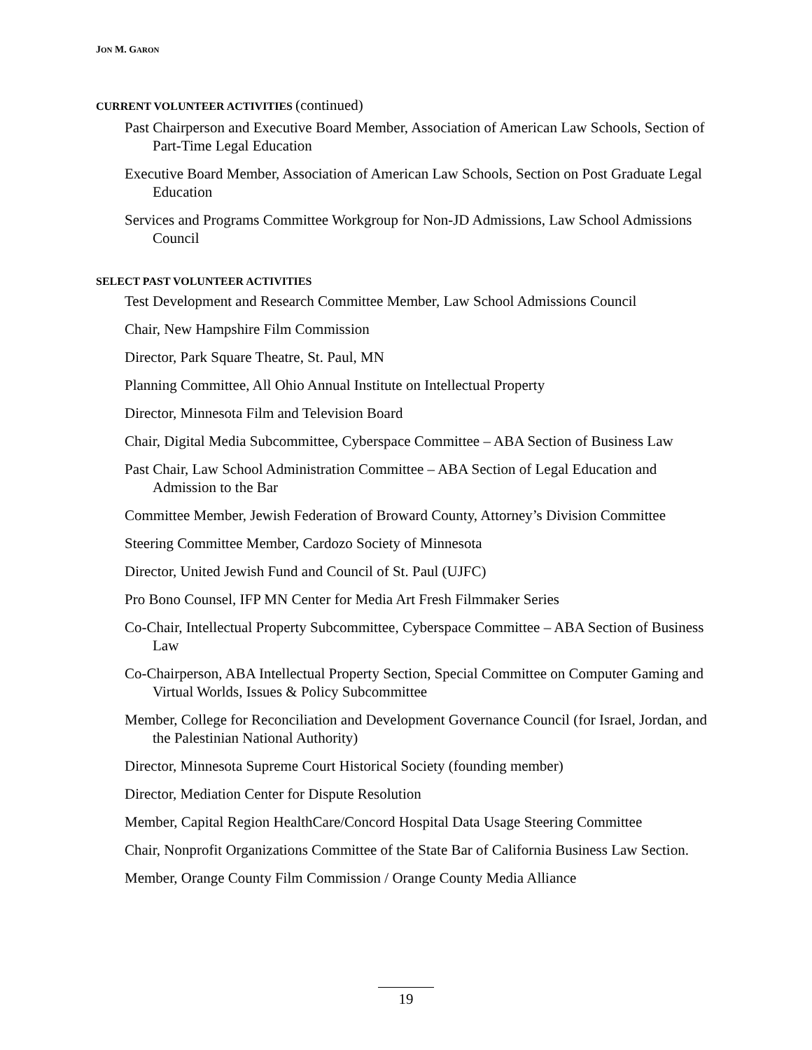JON M. GARON
CURRENT VOLUNTEER ACTIVITIES (continued)
Past Chairperson and Executive Board Member, Association of American Law Schools, Section of Part-Time Legal Education
Executive Board Member, Association of American Law Schools, Section on Post Graduate Legal Education
Services and Programs Committee Workgroup for Non-JD Admissions, Law School Admissions Council
SELECT PAST VOLUNTEER ACTIVITIES
Test Development and Research Committee Member, Law School Admissions Council
Chair, New Hampshire Film Commission
Director, Park Square Theatre, St. Paul, MN
Planning Committee, All Ohio Annual Institute on Intellectual Property
Director, Minnesota Film and Television Board
Chair, Digital Media Subcommittee, Cyberspace Committee – ABA Section of Business Law
Past Chair, Law School Administration Committee – ABA Section of Legal Education and Admission to the Bar
Committee Member, Jewish Federation of Broward County, Attorney’s Division Committee
Steering Committee Member, Cardozo Society of Minnesota
Director, United Jewish Fund and Council of St. Paul (UJFC)
Pro Bono Counsel, IFP MN Center for Media Art Fresh Filmmaker Series
Co-Chair, Intellectual Property Subcommittee, Cyberspace Committee – ABA Section of Business Law
Co-Chairperson, ABA Intellectual Property Section, Special Committee on Computer Gaming and Virtual Worlds, Issues & Policy Subcommittee
Member, College for Reconciliation and Development Governance Council (for Israel, Jordan, and the Palestinian National Authority)
Director, Minnesota Supreme Court Historical Society (founding member)
Director, Mediation Center for Dispute Resolution
Member, Capital Region HealthCare/Concord Hospital Data Usage Steering Committee
Chair, Nonprofit Organizations Committee of the State Bar of California Business Law Section.
Member, Orange County Film Commission / Orange County Media Alliance
19